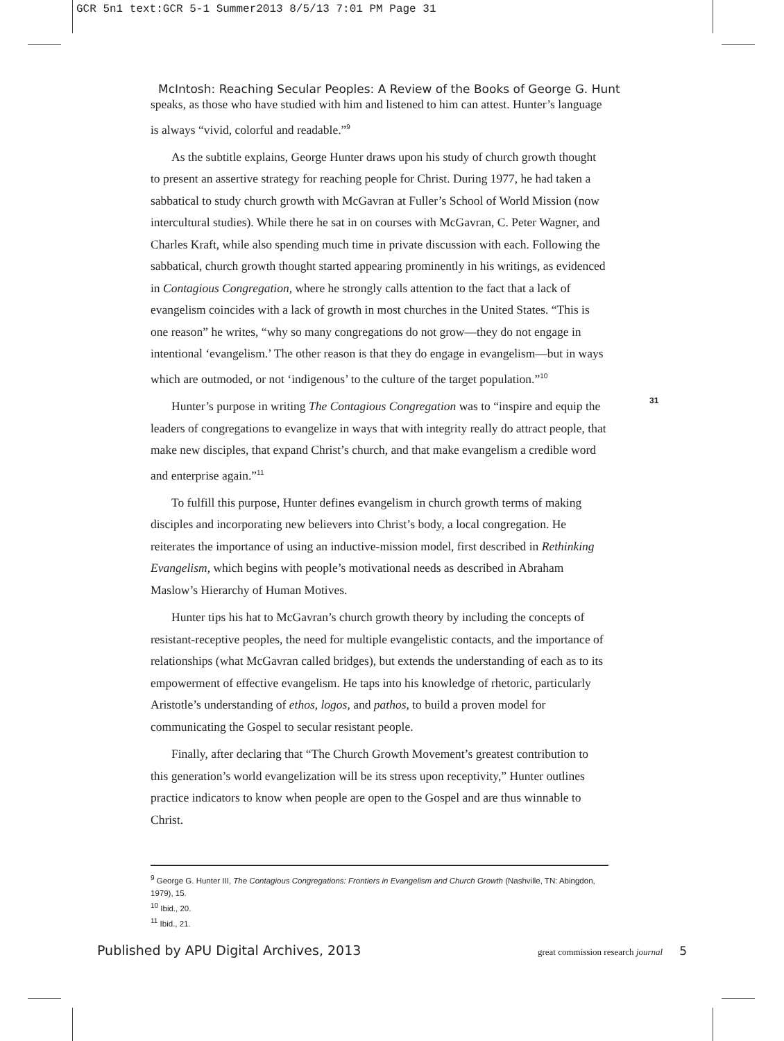GCR 5n1 text:GCR 5-1 Summer2013 8/5/13 7:01 PM Page 31
McIntosh: Reaching Secular Peoples: A Review of the Books of George G. Hunt
speaks, as those who have studied with him and listened to him can attest. Hunter’s language is always “vivid, colorful and readable.”<sup>9</sup>
As the subtitle explains, George Hunter draws upon his study of church growth thought to present an assertive strategy for reaching people for Christ. During 1977, he had taken a sabbatical to study church growth with McGavran at Fuller’s School of World Mission (now intercultural studies). While there he sat in on courses with McGavran, C. Peter Wagner, and Charles Kraft, while also spending much time in private discussion with each. Following the sabbatical, church growth thought started appearing prominently in his writings, as evidenced in Contagious Congregation, where he strongly calls attention to the fact that a lack of evangelism coincides with a lack of growth in most churches in the United States. “This is one reason” he writes, “why so many congregations do not grow—they do not engage in intentional ‘evangelism.’ The other reason is that they do engage in evangelism—but in ways which are outmoded, or not ‘indigenous’ to the culture of the target population.”<sup>10</sup>
Hunter’s purpose in writing The Contagious Congregation was to “inspire and equip the leaders of congregations to evangelize in ways that with integrity really do attract people, that make new disciples, that expand Christ’s church, and that make evangelism a credible word and enterprise again.”<sup>11</sup>
To fulfill this purpose, Hunter defines evangelism in church growth terms of making disciples and incorporating new believers into Christ’s body, a local congregation. He reiterates the importance of using an inductive-mission model, first described in Rethinking Evangelism, which begins with people’s motivational needs as described in Abraham Maslow’s Hierarchy of Human Motives.
Hunter tips his hat to McGavran’s church growth theory by including the concepts of resistant-receptive peoples, the need for multiple evangelistic contacts, and the importance of relationships (what McGavran called bridges), but extends the understanding of each as to its empowerment of effective evangelism. He taps into his knowledge of rhetoric, particularly Aristotle’s understanding of ethos, logos, and pathos, to build a proven model for communicating the Gospel to secular resistant people.
Finally, after declaring that “The Church Growth Movement’s greatest contribution to this generation’s world evangelization will be its stress upon receptivity,” Hunter outlines practice indicators to know when people are open to the Gospel and are thus winnable to Christ.
31
<sup>9</sup> George G. Hunter III, The Contagious Congregations: Frontiers in Evangelism and Church Growth (Nashville, TN: Abingdon, 1979), 15.
<sup>10</sup> Ibid., 20.
<sup>11</sup> Ibid., 21.
Published by APU Digital Archives, 2013 great commission research journal 5